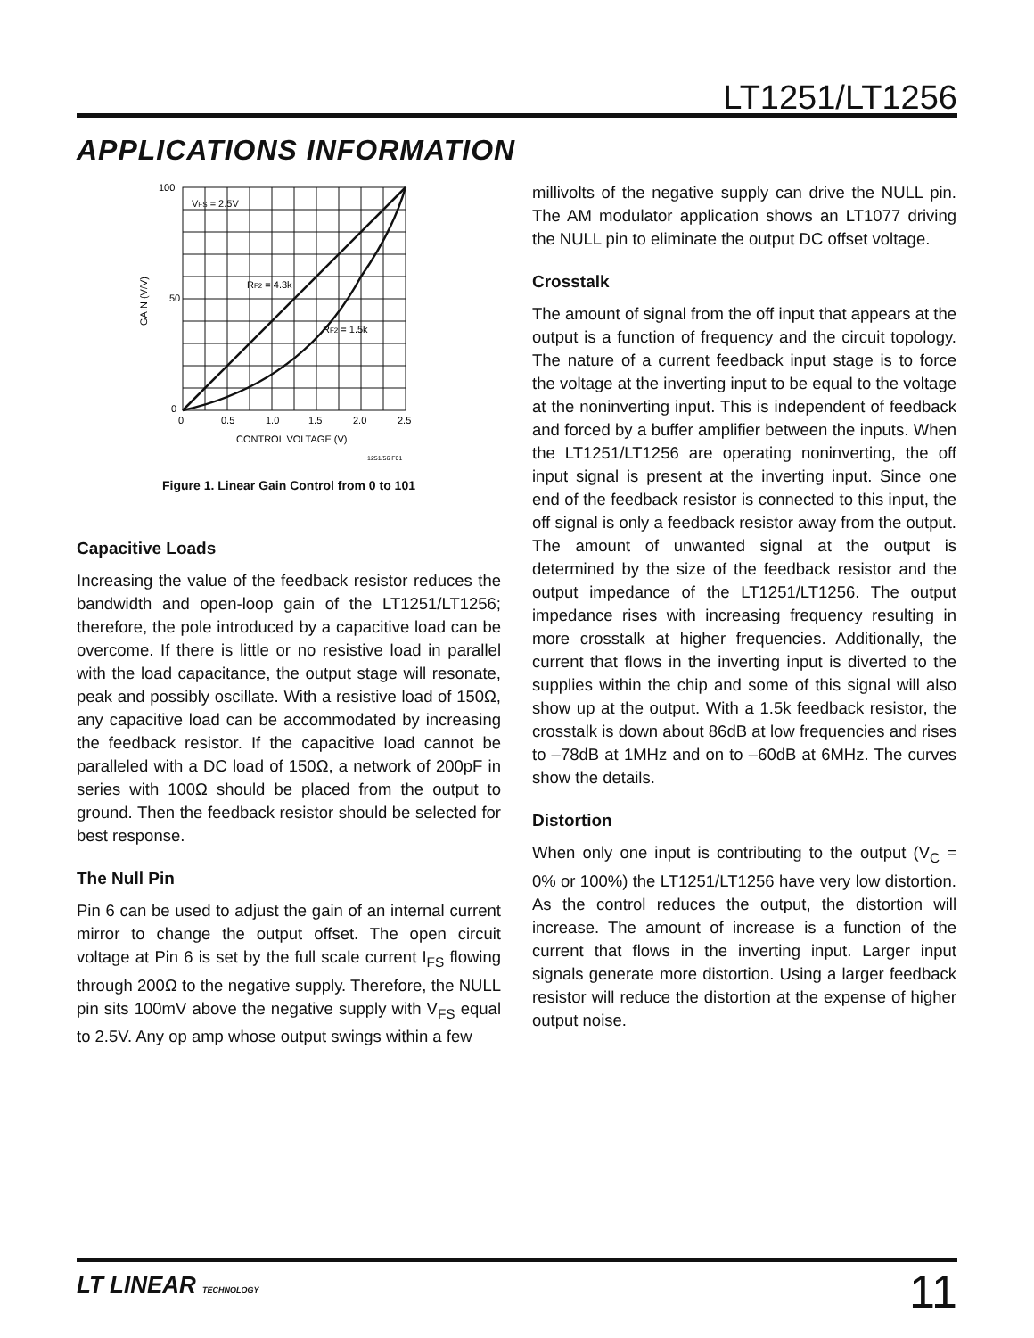LT1251/LT1256
APPLICATIONS INFORMATION
100
50
0
0
0.5
1.0
1.5
2.0
2.5
CONTROL VOLTAGE (V)
GAIN (V/V)
VFS = 2.5V
RF2 = 4.3k
RF2 = 1.5k
1251/56 F01
Figure 1. Linear Gain Control from 0 to 101
Capacitive Loads
Increasing the value of the feedback resistor reduces the bandwidth and open-loop gain of the LT1251/LT1256; therefore, the pole introduced by a capacitive load can be overcome. If there is little or no resistive load in parallel with the load capacitance, the output stage will resonate, peak and possibly oscillate. With a resistive load of 150Ω, any capacitive load can be accommodated by increasing the feedback resistor. If the capacitive load cannot be paralleled with a DC load of 150Ω, a network of 200pF in series with 100Ω should be placed from the output to ground. Then the feedback resistor should be selected for best response.
The Null Pin
Pin 6 can be used to adjust the gain of an internal current mirror to change the output offset. The open circuit voltage at Pin 6 is set by the full scale current I<sub>FS</sub> flowing through 200Ω to the negative supply. Therefore, the NULL pin sits 100mV above the negative supply with V<sub>FS</sub> equal to 2.5V. Any op amp whose output swings within a few
millivolts of the negative supply can drive the NULL pin. The AM modulator application shows an LT1077 driving the NULL pin to eliminate the output DC offset voltage.
Crosstalk
The amount of signal from the off input that appears at the output is a function of frequency and the circuit topology. The nature of a current feedback input stage is to force the voltage at the inverting input to be equal to the voltage at the noninverting input. This is independent of feedback and forced by a buffer amplifier between the inputs. When the LT1251/LT1256 are operating noninverting, the off input signal is present at the inverting input. Since one end of the feedback resistor is connected to this input, the off signal is only a feedback resistor away from the output. The amount of unwanted signal at the output is determined by the size of the feedback resistor and the output impedance of the LT1251/LT1256. The output impedance rises with increasing frequency resulting in more crosstalk at higher frequencies. Additionally, the current that flows in the inverting input is diverted to the supplies within the chip and some of this signal will also show up at the output. With a 1.5k feedback resistor, the crosstalk is down about 86dB at low frequencies and rises to –78dB at 1MHz and on to –60dB at 6MHz. The curves show the details.
Distortion
When only one input is contributing to the output (V<sub>C</sub> = 0% or 100%) the LT1251/LT1256 have very low distortion. As the control reduces the output, the distortion will increase. The amount of increase is a function of the current that flows in the inverting input. Larger input signals generate more distortion. Using a larger feedback resistor will reduce the distortion at the expense of higher output noise.
LT LINEAR TECHNOLOGY 11